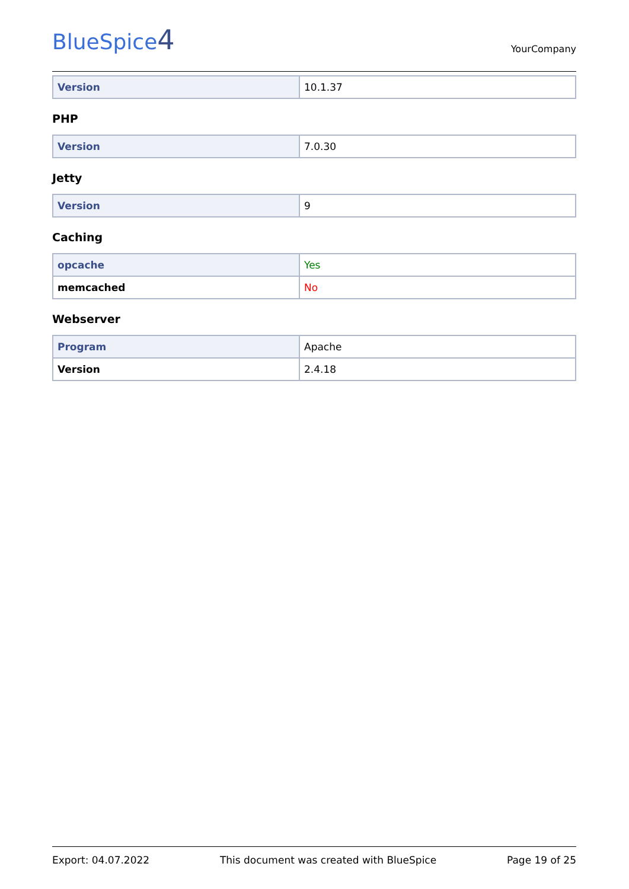BlueSpice4
YourCompany
| Version | 10.1.37 |
PHP
| Version | 7.0.30 |
Jetty
| Version | 9 |
Caching
| opcache | Yes |
| memcached | No |
Webserver
| Program | Apache |
| Version | 2.4.18 |
Export: 04.07.2022 This document was created with BlueSpice Page 19 of 25